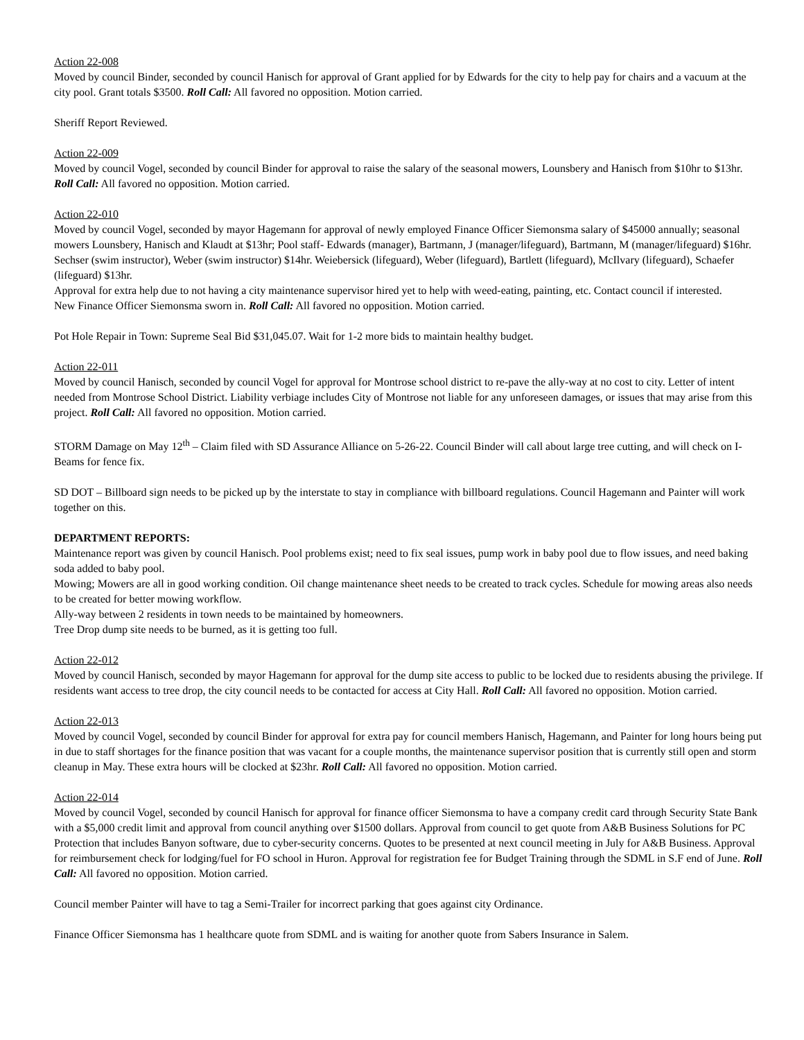Action 22-008
Moved by council Binder, seconded by council Hanisch for approval of Grant applied for by Edwards for the city to help pay for chairs and a vacuum at the city pool. Grant totals $3500. Roll Call: All favored no opposition. Motion carried.
Sheriff Report Reviewed.
Action 22-009
Moved by council Vogel, seconded by council Binder for approval to raise the salary of the seasonal mowers, Lounsbery and Hanisch from $10hr to $13hr. Roll Call: All favored no opposition. Motion carried.
Action 22-010
Moved by council Vogel, seconded by mayor Hagemann for approval of newly employed Finance Officer Siemonsma salary of $45000 annually; seasonal mowers Lounsbery, Hanisch and Klaudt at $13hr; Pool staff- Edwards (manager), Bartmann, J (manager/lifeguard), Bartmann, M (manager/lifeguard) $16hr. Sechser (swim instructor), Weber (swim instructor) $14hr. Weiebersick (lifeguard), Weber (lifeguard), Bartlett (lifeguard), McIlvary (lifeguard), Schaefer (lifeguard) $13hr.
Approval for extra help due to not having a city maintenance supervisor hired yet to help with weed-eating, painting, etc. Contact council if interested.
New Finance Officer Siemonsma sworn in. Roll Call: All favored no opposition. Motion carried.
Pot Hole Repair in Town: Supreme Seal Bid $31,045.07. Wait for 1-2 more bids to maintain healthy budget.
Action 22-011
Moved by council Hanisch, seconded by council Vogel for approval for Montrose school district to re-pave the ally-way at no cost to city. Letter of intent needed from Montrose School District. Liability verbiage includes City of Montrose not liable for any unforeseen damages, or issues that may arise from this project. Roll Call: All favored no opposition. Motion carried.
STORM Damage on May 12<sup>th</sup> – Claim filed with SD Assurance Alliance on 5-26-22. Council Binder will call about large tree cutting, and will check on I-Beams for fence fix.
SD DOT – Billboard sign needs to be picked up by the interstate to stay in compliance with billboard regulations. Council Hagemann and Painter will work together on this.
DEPARTMENT REPORTS:
Maintenance report was given by council Hanisch. Pool problems exist; need to fix seal issues, pump work in baby pool due to flow issues, and need baking soda added to baby pool.
Mowing; Mowers are all in good working condition. Oil change maintenance sheet needs to be created to track cycles. Schedule for mowing areas also needs to be created for better mowing workflow.
Ally-way between 2 residents in town needs to be maintained by homeowners.
Tree Drop dump site needs to be burned, as it is getting too full.
Action 22-012
Moved by council Hanisch, seconded by mayor Hagemann for approval for the dump site access to public to be locked due to residents abusing the privilege. If residents want access to tree drop, the city council needs to be contacted for access at City Hall. Roll Call: All favored no opposition. Motion carried.
Action 22-013
Moved by council Vogel, seconded by council Binder for approval for extra pay for council members Hanisch, Hagemann, and Painter for long hours being put in due to staff shortages for the finance position that was vacant for a couple months, the maintenance supervisor position that is currently still open and storm cleanup in May. These extra hours will be clocked at $23hr. Roll Call: All favored no opposition. Motion carried.
Action 22-014
Moved by council Vogel, seconded by council Hanisch for approval for finance officer Siemonsma to have a company credit card through Security State Bank with a $5,000 credit limit and approval from council anything over $1500 dollars. Approval from council to get quote from A&B Business Solutions for PC Protection that includes Banyon software, due to cyber-security concerns. Quotes to be presented at next council meeting in July for A&B Business. Approval for reimbursement check for lodging/fuel for FO school in Huron. Approval for registration fee for Budget Training through the SDML in S.F end of June. Roll Call: All favored no opposition. Motion carried.
Council member Painter will have to tag a Semi-Trailer for incorrect parking that goes against city Ordinance.
Finance Officer Siemonsma has 1 healthcare quote from SDML and is waiting for another quote from Sabers Insurance in Salem.